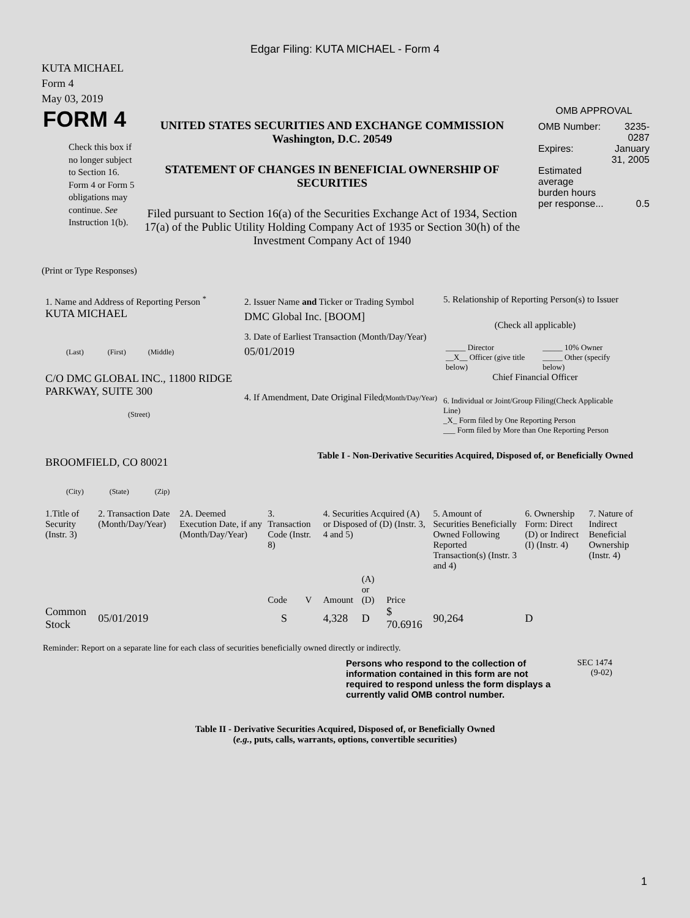Edgar Filing: KUTA MICHAEL - Form 4
KUTA MICHAEL
Form 4
May 03, 2019
FORM 4
Check this box if no longer subject to Section 16. Form 4 or Form 5 obligations may continue. See Instruction 1(b).
UNITED STATES SECURITIES AND EXCHANGE COMMISSION
Washington, D.C. 20549
STATEMENT OF CHANGES IN BENEFICIAL OWNERSHIP OF SECURITIES
Filed pursuant to Section 16(a) of the Securities Exchange Act of 1934, Section 17(a) of the Public Utility Holding Company Act of 1935 or Section 30(h) of the Investment Company Act of 1940
OMB APPROVAL
| OMB Number: | 3235-0287 |
| Expires: | January 31, 2005 |
| Estimated average burden hours per response... | 0.5 |
(Print or Type Responses)
1. Name and Address of Reporting Person <sup>*</sup>
KUTA MICHAEL
(Last) (First) (Middle)
C/O DMC GLOBAL INC., 11800 RIDGE PARKWAY, SUITE 300
(Street)
BROOMFIELD, CO 80021
(City) (State) (Zip)
2. Issuer Name and Ticker or Trading Symbol
DMC Global Inc. [BOOM]
3. Date of Earliest Transaction (Month/Day/Year)
05/01/2019
4. If Amendment, Date Original Filed(Month/Day/Year)
5. Relationship of Reporting Person(s) to Issuer
(Check all applicable)
| _____ Director | _____ 10% Owner |
| __X__ Officer (give title below) | _____ Other (specify below) |
Chief Financial Officer
6. Individual or Joint/Group Filing(Check Applicable Line)
_X_ Form filed by One Reporting Person
___ Form filed by More than One Reporting Person
Table I - Non-Derivative Securities Acquired, Disposed of, or Beneficially Owned
| 1.Title of Security (Instr. 3) | 2. Transaction Date (Month/Day/Year) | 2A. Deemed Execution Date, if any (Month/Day/Year) | 3. Transaction Code (Instr. 8) | | 4. Securities Acquired (A) or Disposed of (D) (Instr. 3, 4 and 5) | | | 5. Amount of Securities Beneficially Owned Following Reported Transaction(s) (Instr. 3 and 4) | 6. Ownership Form: Direct (D) or Indirect (I) (Instr. 4) | 7. Nature of Indirect Beneficial Ownership (Instr. 4) |
| --- | --- | --- | --- | --- | --- | --- | --- | --- | --- | --- |
| | | | Code | V | Amount | (A) or (D) | Price | | | |
| Common Stock | 05/01/2019 | | S | | 4,328 | D | $ 70.6916 | 90,264 | D | |
Reminder: Report on a separate line for each class of securities beneficially owned directly or indirectly.
Persons who respond to the collection of information contained in this form are not required to respond unless the form displays a currently valid OMB control number.
SEC 1474
(9-02)
Table II - Derivative Securities Acquired, Disposed of, or Beneficially Owned
(e.g., puts, calls, warrants, options, convertible securities)
1